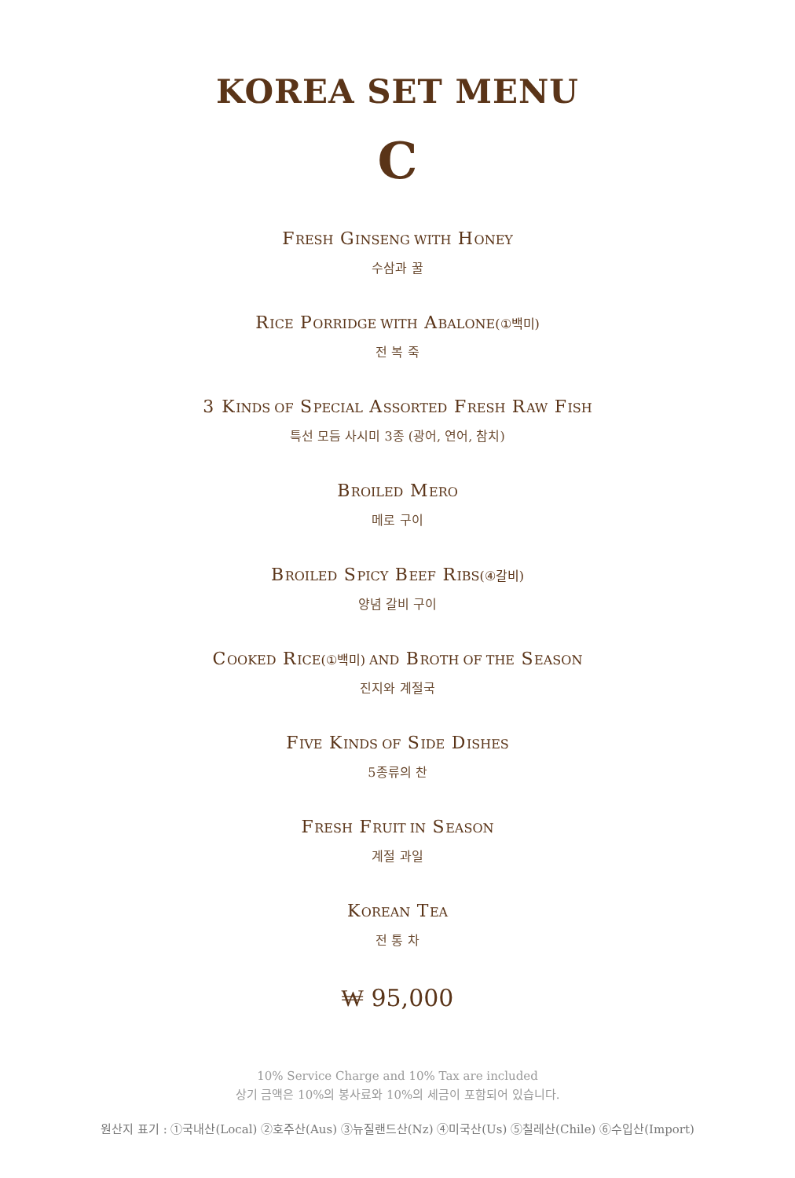KOREA SET MENU
C
FRESH GINSENG WITH HONEY
수삼과 꿀
RICE PORRIDGE WITH ABALONE(①백미)
전 복 죽
3 KINDS OF SPECIAL ASSORTED FRESH RAW FISH
특선 모듬 사시미 3종 (광어, 연어, 참치)
BROILED MERO
메로 구이
BROILED SPICY BEEF RIBS(④갈비)
양념 갈비 구이
COOKED RICE(①백미) AND BROTH OF THE SEASON
진지와 계절국
FIVE KINDS OF SIDE DISHES
5종류의 찬
FRESH FRUIT IN SEASON
계절 과일
KOREAN TEA
전 통 차
₩ 95,000
10% Service Charge and 10% Tax are included
상기 금액은 10%의 봉사료와 10%의 세금이 포함되어 있습니다.
원산지 표기 : ①국내산(Local) ②호주산(Aus) ③뉴질랜드산(Nz) ④미국산(Us) ⑤칠레산(Chile) ⑥수입산(Import)